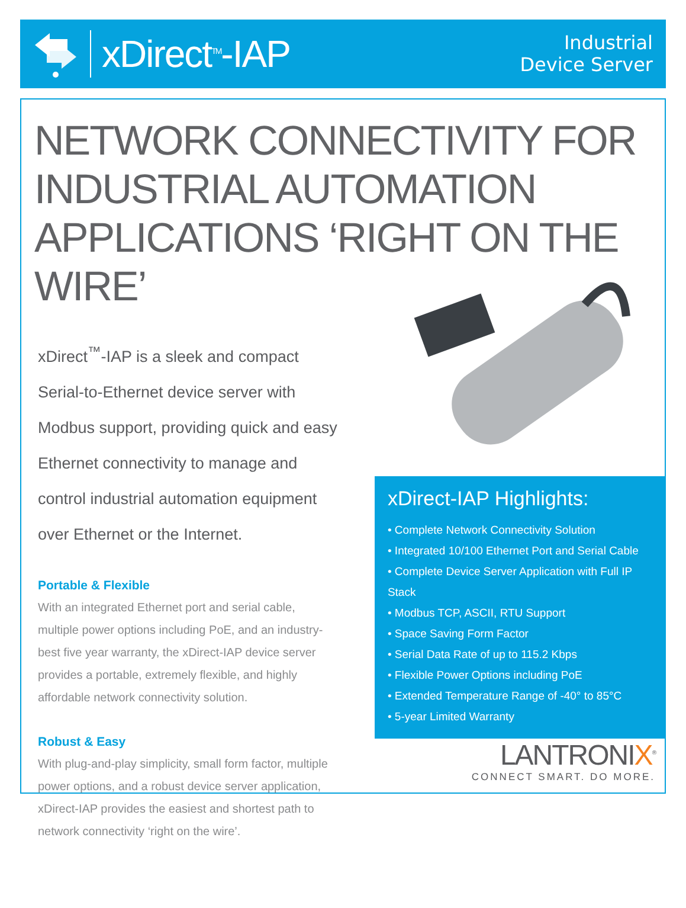xDirect<sup>TM</sup>-IAP
Industrial
Device Server
NETWORK CONNECTIVITY FOR INDUSTRIAL AUTOMATION APPLICATIONS ‘RIGHT ON THE WIRE’
xDirect<sup>™</sup>-IAP is a sleek and compact Serial-to-Ethernet device server with Modbus support, providing quick and easy Ethernet connectivity to manage and control industrial automation equipment over Ethernet or the Internet.
Portable & Flexible
With an integrated Ethernet port and serial cable, multiple power options including PoE, and an industry-best five year warranty, the xDirect-IAP device server provides a portable, extremely flexible, and highly affordable network connectivity solution.
Robust & Easy
With plug-and-play simplicity, small form factor, multiple power options, and a robust device server application, xDirect-IAP provides the easiest and shortest path to network connectivity ‘right on the wire’.
xDirect-IAP Highlights:
• Complete Network Connectivity Solution
• Integrated 10/100 Ethernet Port and Serial Cable
• Complete Device Server Application with Full IP Stack
• Modbus TCP, ASCII, RTU Support
• Space Saving Form Factor
• Serial Data Rate of up to 115.2 Kbps
• Flexible Power Options including PoE
• Extended Temperature Range of -40° to 85°C
• 5-year Limited Warranty
LANTRONIX<sup>®</sup>
CONNECT SMART. DO MORE.